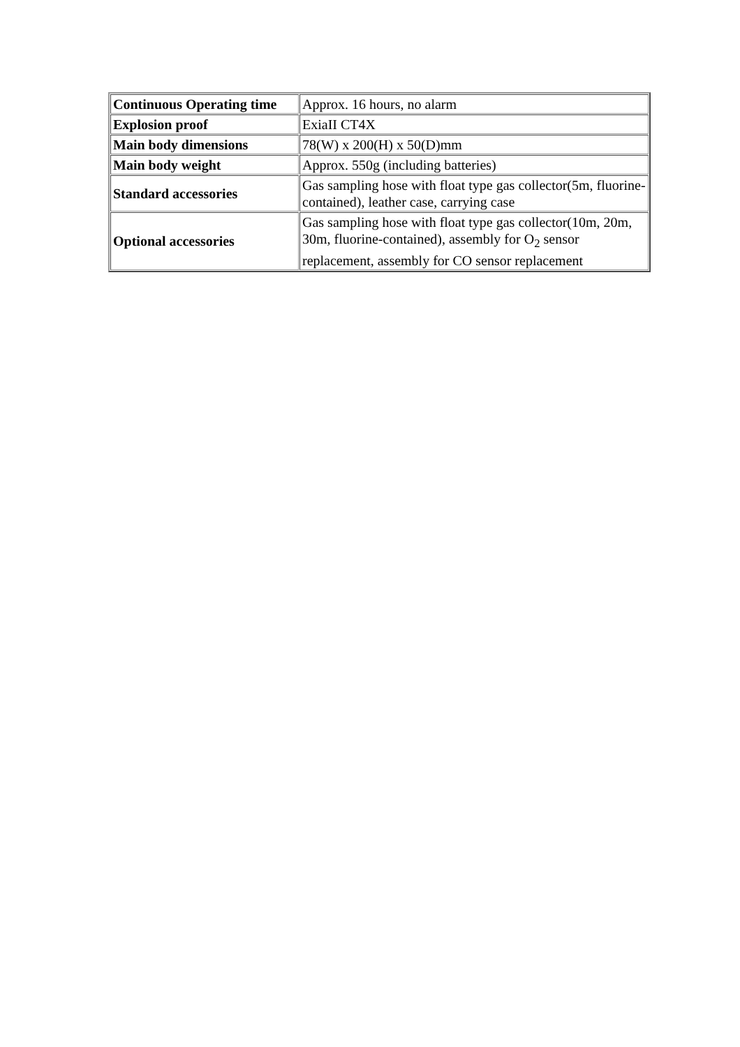| Continuous Operating time | Approx. 16 hours, no alarm |
| Explosion proof | ExiaII CT4X |
| Main body dimensions | 78(W) x 200(H) x 50(D)mm |
| Main body weight | Approx. 550g (including batteries) |
| Standard accessories | Gas sampling hose with float type gas collector(5m, fluorine-contained), leather case, carrying case |
| Optional accessories | Gas sampling hose with float type gas collector(10m, 20m, 30m, fluorine-contained), assembly for O<sub>2</sub> sensor replacement, assembly for CO sensor replacement |